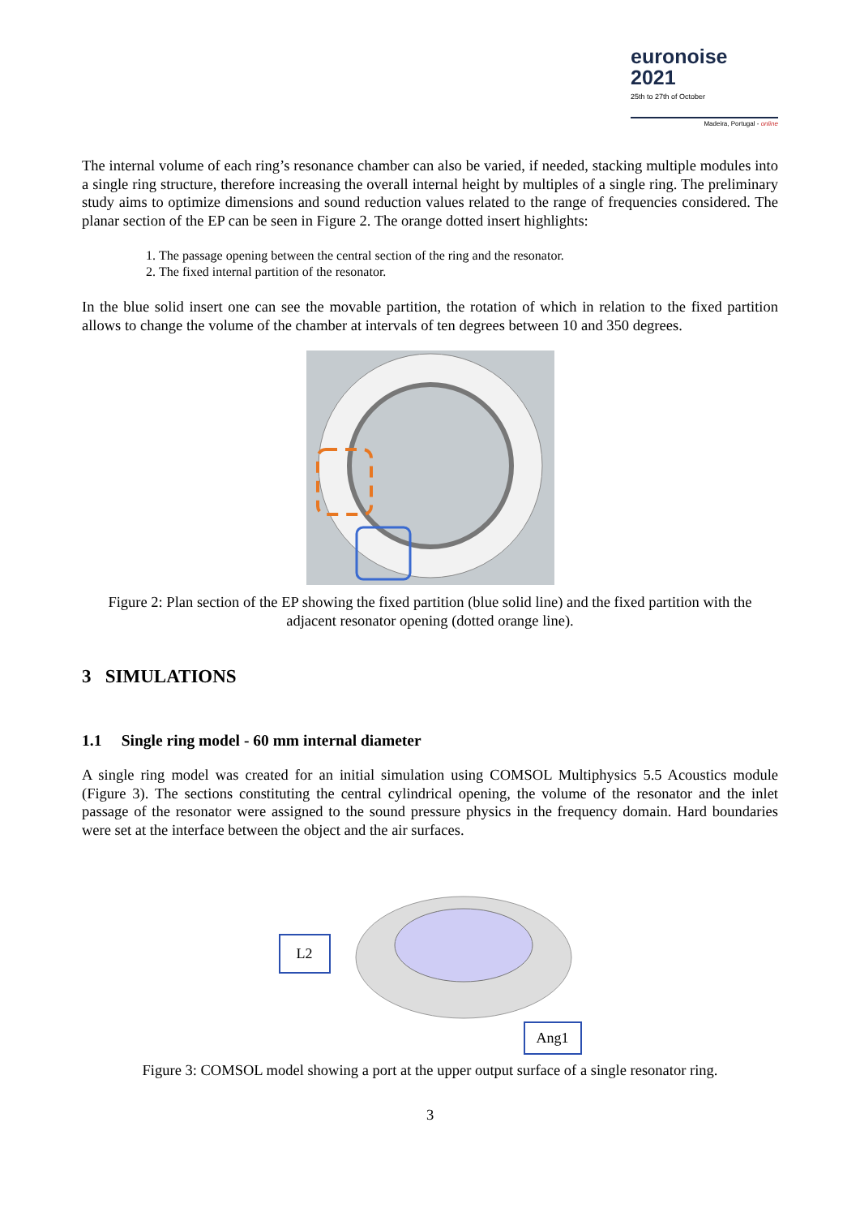euronoise 2021
25th to 27th of October
Madeira, Portugal - online
The internal volume of each ring’s resonance chamber can also be varied, if needed, stacking multiple modules into a single ring structure, therefore increasing the overall internal height by multiples of a single ring. The preliminary study aims to optimize dimensions and sound reduction values related to the range of frequencies considered. The planar section of the EP can be seen in Figure 2. The orange dotted insert highlights:
1. The passage opening between the central section of the ring and the resonator.
2. The fixed internal partition of the resonator.
In the blue solid insert one can see the movable partition, the rotation of which in relation to the fixed partition allows to change the volume of the chamber at intervals of ten degrees between 10 and 350 degrees.
Figure 2: Plan section of the EP showing the fixed partition (blue solid line) and the fixed partition with the adjacent resonator opening (dotted orange line).
3 SIMULATIONS
1.1 Single ring model - 60 mm internal diameter
A single ring model was created for an initial simulation using COMSOL Multiphysics 5.5 Acoustics module (Figure 3). The sections constituting the central cylindrical opening, the volume of the resonator and the inlet passage of the resonator were assigned to the sound pressure physics in the frequency domain. Hard boundaries were set at the interface between the object and the air surfaces.
L2
Ang1
Figure 3: COMSOL model showing a port at the upper output surface of a single resonator ring.
3